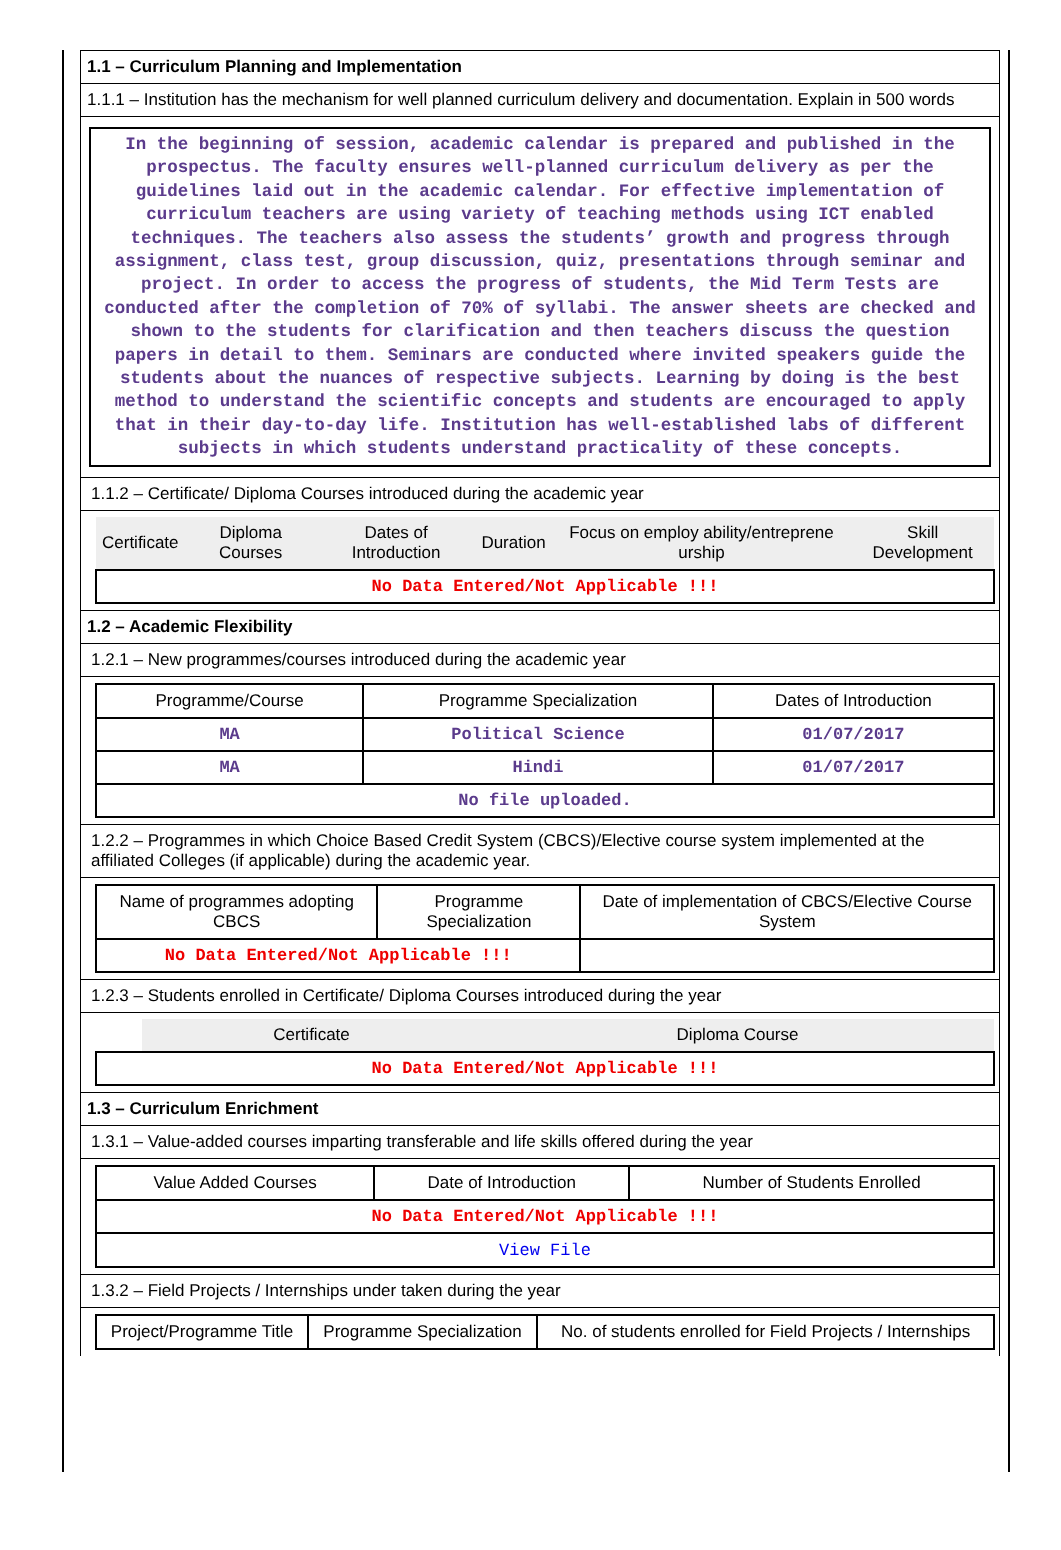1.1 – Curriculum Planning and Implementation
1.1.1 – Institution has the mechanism for well planned curriculum delivery and documentation. Explain in 500 words
In the beginning of session, academic calendar is prepared and published in the prospectus. The faculty ensures well-planned curriculum delivery as per the guidelines laid out in the academic calendar. For effective implementation of curriculum teachers are using variety of teaching methods using ICT enabled techniques. The teachers also assess the students’ growth and progress through assignment, class test, group discussion, quiz, presentations through seminar and project. In order to access the progress of students, the Mid Term Tests are conducted after the completion of 70% of syllabi. The answer sheets are checked and shown to the students for clarification and then teachers discuss the question papers in detail to them. Seminars are conducted where invited speakers guide the students about the nuances of respective subjects. Learning by doing is the best method to understand the scientific concepts and students are encouraged to apply that in their day-to-day life. Institution has well-established labs of different subjects in which students understand practicality of these concepts.
1.1.2 – Certificate/ Diploma Courses introduced during the academic year
| Certificate | Diploma Courses | Dates of Introduction | Duration | Focus on employ ability/entreprene urship | Skill Development |
| --- | --- | --- | --- | --- | --- |
| No Data Entered/Not Applicable !!! | | | | | |
1.2 – Academic Flexibility
1.2.1 – New programmes/courses introduced during the academic year
| Programme/Course | Programme Specialization | Dates of Introduction |
| --- | --- | --- |
| MA | Political Science | 01/07/2017 |
| MA | Hindi | 01/07/2017 |
| No file uploaded. | | |
1.2.2 – Programmes in which Choice Based Credit System (CBCS)/Elective course system implemented at the affiliated Colleges (if applicable) during the academic year.
| Name of programmes adopting CBCS | Programme Specialization | Date of implementation of CBCS/Elective Course System |
| --- | --- | --- |
| No Data Entered/Not Applicable !!! | | |
1.2.3 – Students enrolled in Certificate/ Diploma Courses introduced during the year
| | Certificate | Diploma Course |
| --- | --- | --- |
| No Data Entered/Not Applicable !!! | | |
1.3 – Curriculum Enrichment
1.3.1 – Value-added courses imparting transferable and life skills offered during the year
| Value Added Courses | Date of Introduction | Number of Students Enrolled |
| --- | --- | --- |
| No Data Entered/Not Applicable !!! | | |
| View File | | |
1.3.2 – Field Projects / Internships under taken during the year
| Project/Programme Title | Programme Specialization | No. of students enrolled for Field Projects / Internships |
| --- | --- | --- |